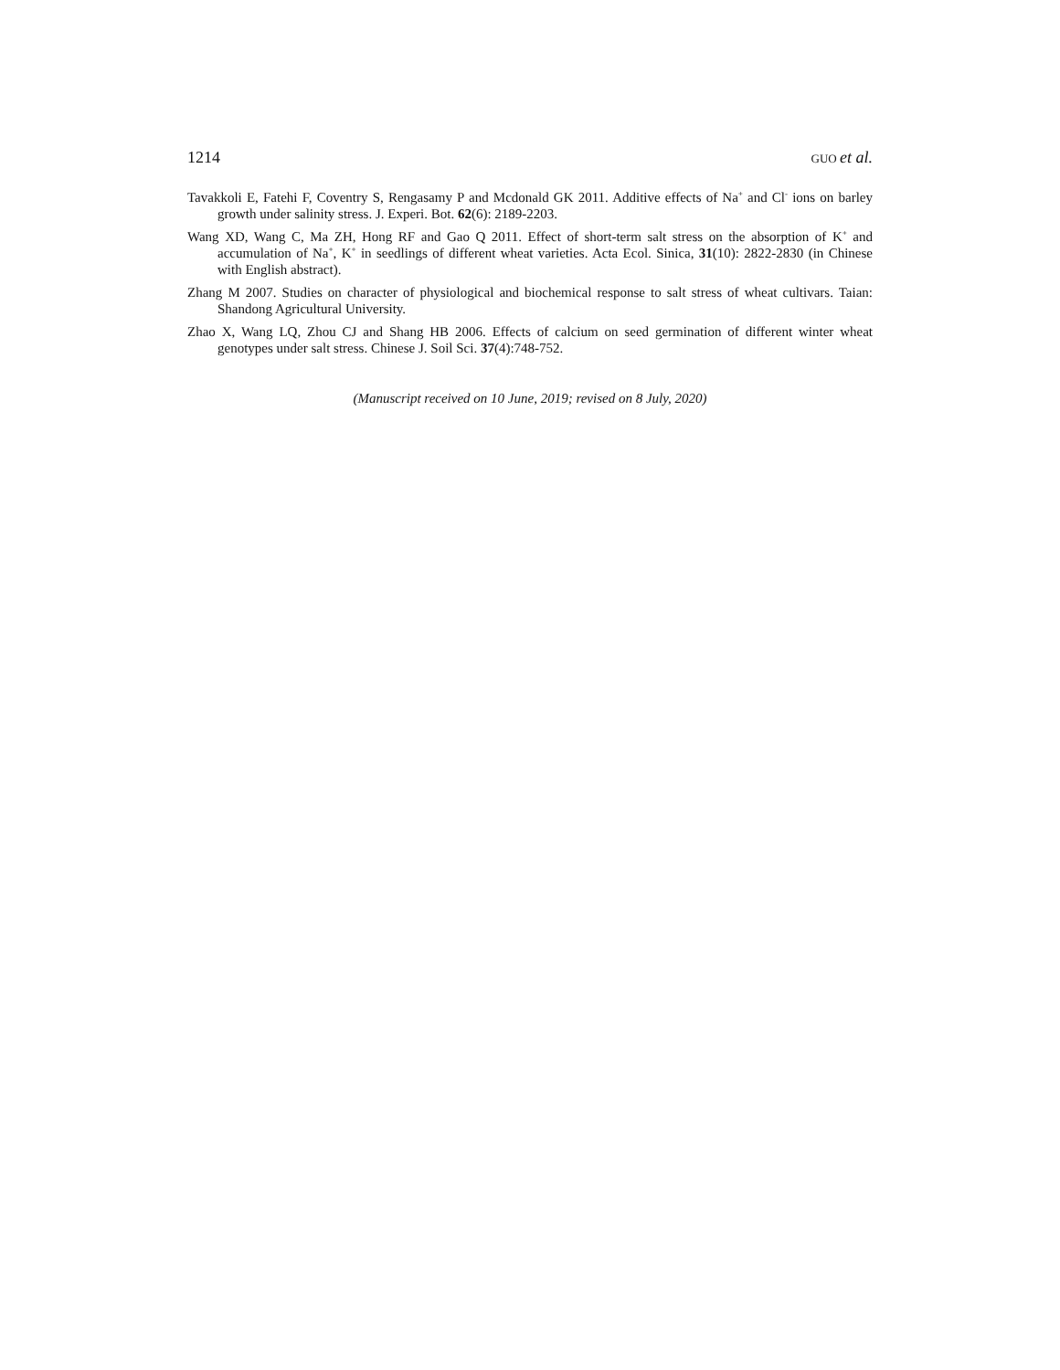1214 GUO et al.
Tavakkoli E, Fatehi F, Coventry S, Rengasamy P and Mcdonald GK 2011. Additive effects of Na<sup>+</sup> and Cl<sup>-</sup> ions on barley growth under salinity stress. J. Experi. Bot. 62(6): 2189-2203.
Wang XD, Wang C, Ma ZH, Hong RF and Gao Q 2011. Effect of short-term salt stress on the absorption of K<sup>+</sup> and accumulation of Na<sup>+</sup>, K<sup>+</sup> in seedlings of different wheat varieties. Acta Ecol. Sinica, 31(10): 2822-2830 (in Chinese with English abstract).
Zhang M 2007. Studies on character of physiological and biochemical response to salt stress of wheat cultivars. Taian: Shandong Agricultural University.
Zhao X, Wang LQ, Zhou CJ and Shang HB 2006. Effects of calcium on seed germination of different winter wheat genotypes under salt stress. Chinese J. Soil Sci. 37(4):748-752.
(Manuscript received on 10 June, 2019; revised on 8 July, 2020)